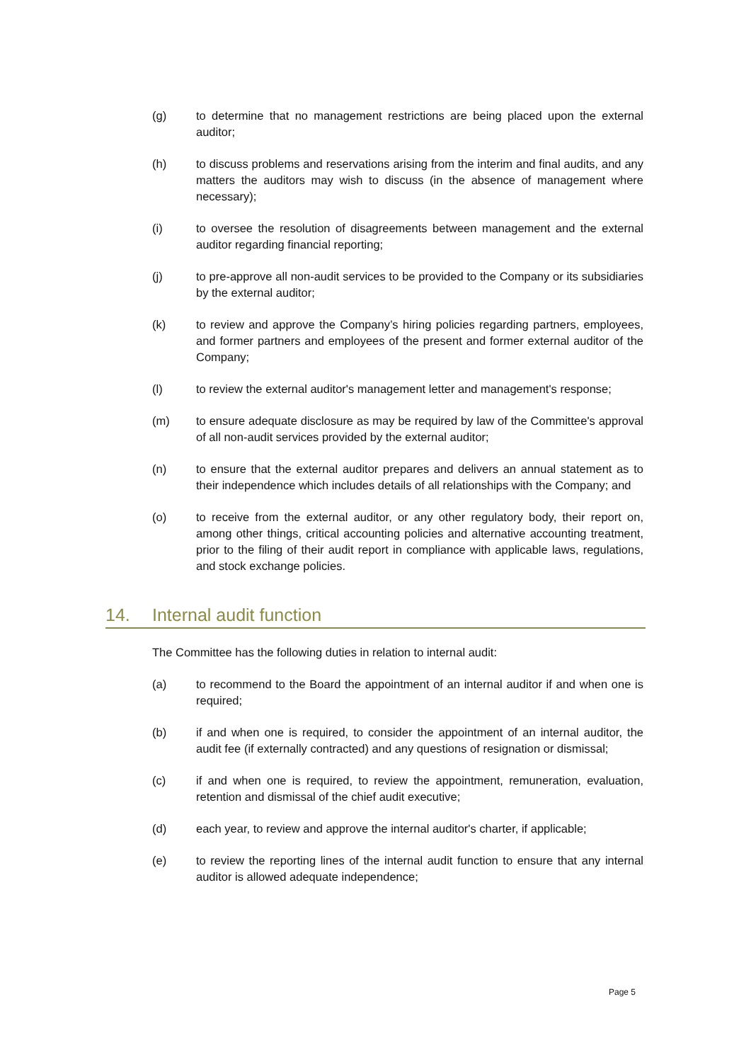(g) to determine that no management restrictions are being placed upon the external auditor;
(h) to discuss problems and reservations arising from the interim and final audits, and any matters the auditors may wish to discuss (in the absence of management where necessary);
(i) to oversee the resolution of disagreements between management and the external auditor regarding financial reporting;
(j) to pre-approve all non-audit services to be provided to the Company or its subsidiaries by the external auditor;
(k) to review and approve the Company’s hiring policies regarding partners, employees, and former partners and employees of the present and former external auditor of the Company;
(l) to review the external auditor's management letter and management's response;
(m) to ensure adequate disclosure as may be required by law of the Committee's approval of all non-audit services provided by the external auditor;
(n) to ensure that the external auditor prepares and delivers an annual statement as to their independence which includes details of all relationships with the Company; and
(o) to receive from the external auditor, or any other regulatory body, their report on, among other things, critical accounting policies and alternative accounting treatment, prior to the filing of their audit report in compliance with applicable laws, regulations, and stock exchange policies.
14. Internal audit function
The Committee has the following duties in relation to internal audit:
(a) to recommend to the Board the appointment of an internal auditor if and when one is required;
(b) if and when one is required, to consider the appointment of an internal auditor, the audit fee (if externally contracted) and any questions of resignation or dismissal;
(c) if and when one is required, to review the appointment, remuneration, evaluation, retention and dismissal of the chief audit executive;
(d) each year, to review and approve the internal auditor's charter, if applicable;
(e) to review the reporting lines of the internal audit function to ensure that any internal auditor is allowed adequate independence;
Page 5